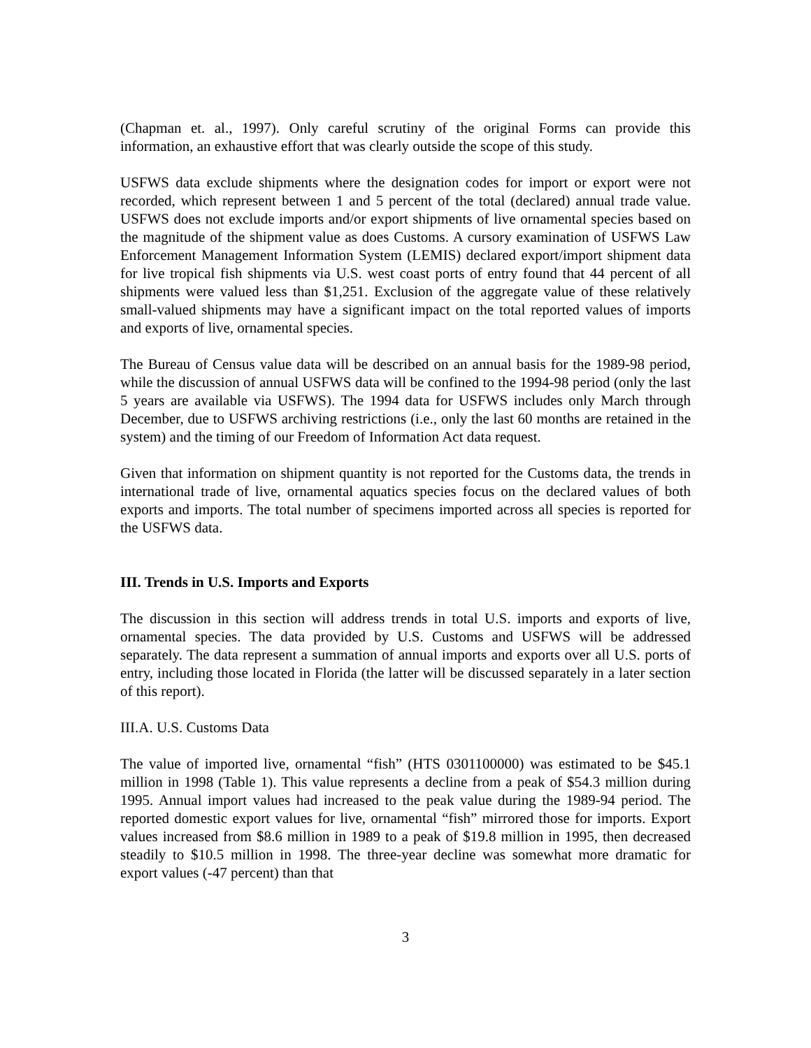(Chapman et. al., 1997). Only careful scrutiny of the original Forms can provide this information, an exhaustive effort that was clearly outside the scope of this study.
USFWS data exclude shipments where the designation codes for import or export were not recorded, which represent between 1 and 5 percent of the total (declared) annual trade value. USFWS does not exclude imports and/or export shipments of live ornamental species based on the magnitude of the shipment value as does Customs. A cursory examination of USFWS Law Enforcement Management Information System (LEMIS) declared export/import shipment data for live tropical fish shipments via U.S. west coast ports of entry found that 44 percent of all shipments were valued less than $1,251. Exclusion of the aggregate value of these relatively small-valued shipments may have a significant impact on the total reported values of imports and exports of live, ornamental species.
The Bureau of Census value data will be described on an annual basis for the 1989-98 period, while the discussion of annual USFWS data will be confined to the 1994-98 period (only the last 5 years are available via USFWS). The 1994 data for USFWS includes only March through December, due to USFWS archiving restrictions (i.e., only the last 60 months are retained in the system) and the timing of our Freedom of Information Act data request.
Given that information on shipment quantity is not reported for the Customs data, the trends in international trade of live, ornamental aquatics species focus on the declared values of both exports and imports. The total number of specimens imported across all species is reported for the USFWS data.
III. Trends in U.S. Imports and Exports
The discussion in this section will address trends in total U.S. imports and exports of live, ornamental species. The data provided by U.S. Customs and USFWS will be addressed separately. The data represent a summation of annual imports and exports over all U.S. ports of entry, including those located in Florida (the latter will be discussed separately in a later section of this report).
III.A. U.S. Customs Data
The value of imported live, ornamental “fish” (HTS 0301100000) was estimated to be $45.1 million in 1998 (Table 1). This value represents a decline from a peak of $54.3 million during 1995. Annual import values had increased to the peak value during the 1989-94 period. The reported domestic export values for live, ornamental “fish” mirrored those for imports. Export values increased from $8.6 million in 1989 to a peak of $19.8 million in 1995, then decreased steadily to $10.5 million in 1998. The three-year decline was somewhat more dramatic for export values (-47 percent) than that
3